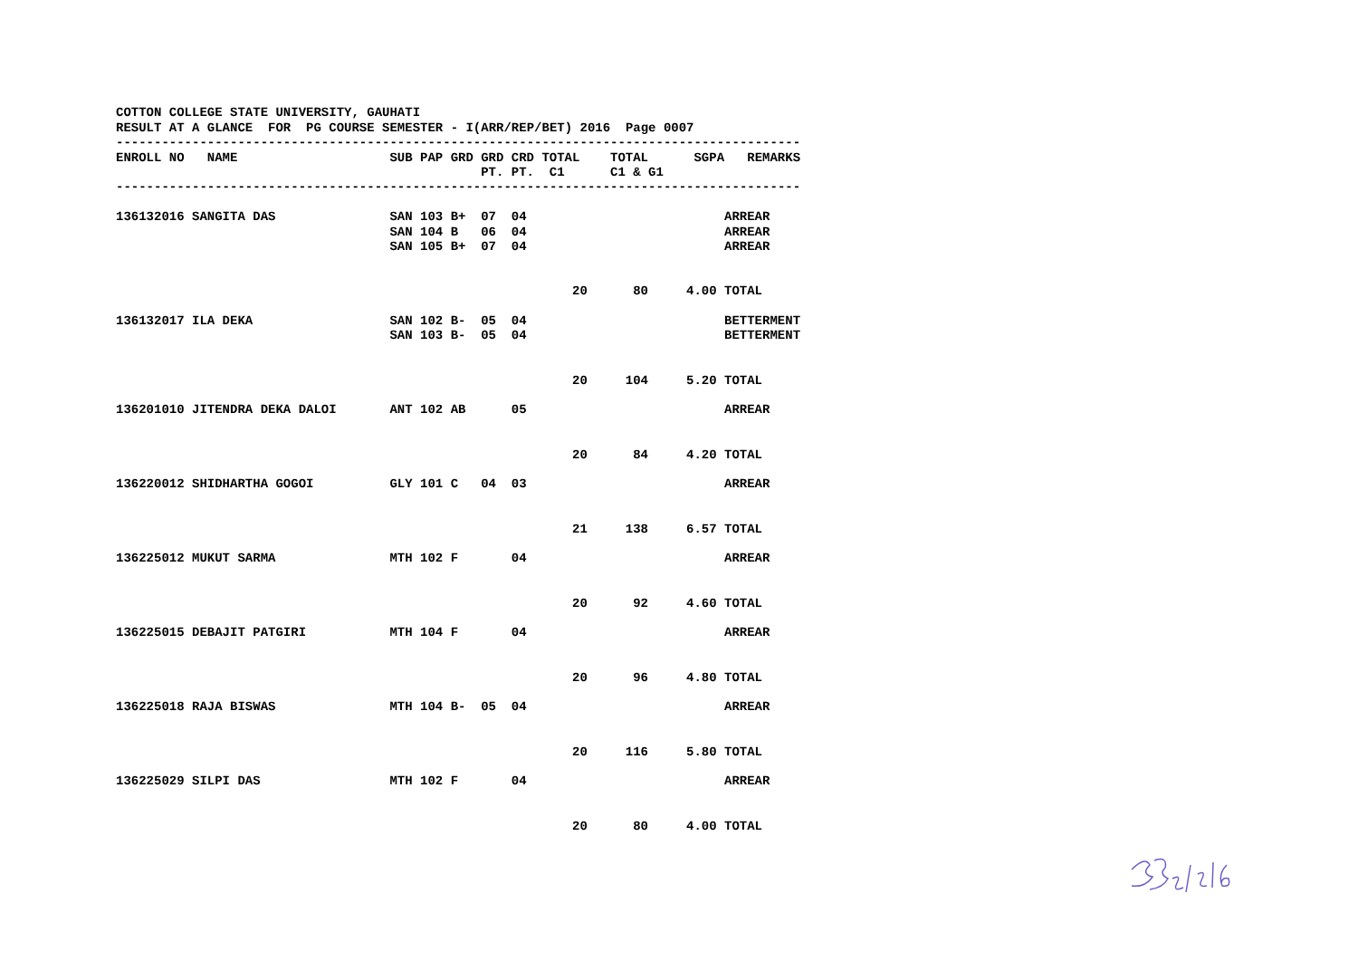COTTON COLLEGE STATE UNIVERSITY, GAUHATI RESULT AT A GLANCE FOR PG COURSE SEMESTER - I(ARR/REP/BET) 2016 Page 0007 ------------------------------------------------------------------------------------------
| ENROLL NO NAME | SUB | PAP | GRD | GRD | CRD | TOTAL | TOTAL | SGPA | REMARKS |
| --- | --- | --- | --- | --- | --- | --- | --- | --- | --- |
| | | | | PT. | PT. | C1 | C1 & G1 | | |
------------------------------------------------------------------------------------------
| 136132016 SANGITA DAS | SAN | 103 | B+ | 07 | 04 | | | | ARREAR |
| | SAN | 104 | B | 06 | 04 | | | | ARREAR |
| | SAN | 105 | B+ | 07 | 04 | | | | ARREAR |
| | | | | | | 20 | 80 | 4.00 | TOTAL |
| 136132017 ILA DEKA | SAN | 102 | B- | 05 | 04 | | | | BETTERMENT |
| | SAN | 103 | B- | 05 | 04 | | | | BETTERMENT |
| | | | | | | 20 | 104 | 5.20 | TOTAL |
| 136201010 JITENDRA DEKA DALOI | ANT | 102 | AB | | 05 | | | | ARREAR |
| | | | | | | 20 | 84 | 4.20 | TOTAL |
| 136220012 SHIDHARTHA GOGOI | GLY | 101 | C | 04 | 03 | | | | ARREAR |
| | | | | | | 21 | 138 | 6.57 | TOTAL |
| 136225012 MUKUT SARMA | MTH | 102 | F | | 04 | | | | ARREAR |
| | | | | | | 20 | 92 | 4.60 | TOTAL |
| 136225015 DEBAJIT PATGIRI | MTH | 104 | F | | 04 | | | | ARREAR |
| | | | | | | 20 | 96 | 4.80 | TOTAL |
| 136225018 RAJA BISWAS | MTH | 104 | B- | 05 | 04 | | | | ARREAR |
| | | | | | | 20 | 116 | 5.80 | TOTAL |
| 136225029 SILPI DAS | MTH | 102 | F | | 04 | | | | ARREAR |
| | | | | | | 20 | 80 | 4.00 | TOTAL |